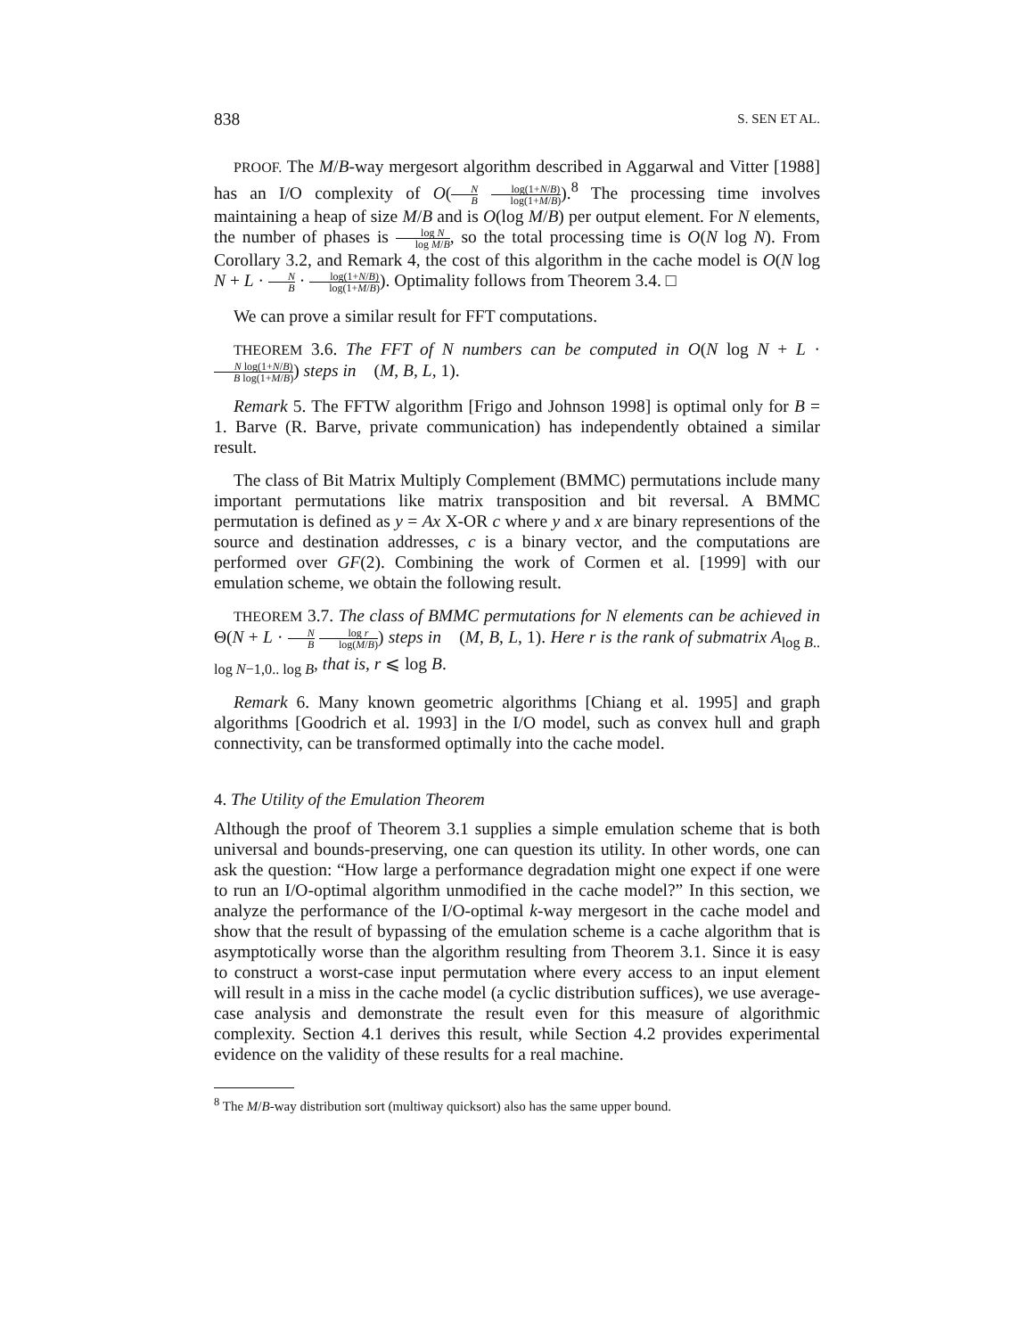838 S. SEN ET AL.
PROOF. The M/B-way mergesort algorithm described in Aggarwal and Vitter [1988] has an I/O complexity of O(N B log(1+N/B) log(1+M/B)).<sup>8</sup> The processing time involves maintaining a heap of size M/B and is O(log M/B) per output element. For N elements, the number of phases is log N log M/B, so the total processing time is O(N log N). From Corollary 3.2, and Remark 4, the cost of this algorithm in the cache model is O(N log N + L · N B · log(1+N/B) log(1+M/B)). Optimality follows from Theorem 3.4. □
We can prove a similar result for FFT computations.
THEOREM 3.6. The FFT of N numbers can be computed in O(N log N + L · N log(1+N/B) B log(1+M/B)) steps in 𝔆(M, B, L, 1).
Remark 5. The FFTW algorithm [Frigo and Johnson 1998] is optimal only for B = 1. Barve (R. Barve, private communication) has independently obtained a similar result.
The class of Bit Matrix Multiply Complement (BMMC) permutations include many important permutations like matrix transposition and bit reversal. A BMMC permutation is defined as y = Ax X-OR c where y and x are binary representions of the source and destination addresses, c is a binary vector, and the computations are performed over GF(2). Combining the work of Cormen et al. [1999] with our emulation scheme, we obtain the following result.
THEOREM 3.7. The class of BMMC permutations for N elements can be achieved in Θ(N + L · N B log r log(M/B)) steps in 𝔆(M, B, L, 1). Here r is the rank of submatrix A<sub>log B.. log N−1,0.. log B</sub>, that is, r ⩽ log B.
Remark 6. Many known geometric algorithms [Chiang et al. 1995] and graph algorithms [Goodrich et al. 1993] in the I/O model, such as convex hull and graph connectivity, can be transformed optimally into the cache model.
4. The Utility of the Emulation Theorem
Although the proof of Theorem 3.1 supplies a simple emulation scheme that is both universal and bounds-preserving, one can question its utility. In other words, one can ask the question: “How large a performance degradation might one expect if one were to run an I/O-optimal algorithm unmodified in the cache model?” In this section, we analyze the performance of the I/O-optimal k-way mergesort in the cache model and show that the result of bypassing of the emulation scheme is a cache algorithm that is asymptotically worse than the algorithm resulting from Theorem 3.1. Since it is easy to construct a worst-case input permutation where every access to an input element will result in a miss in the cache model (a cyclic distribution suffices), we use average-case analysis and demonstrate the result even for this measure of algorithmic complexity. Section 4.1 derives this result, while Section 4.2 provides experimental evidence on the validity of these results for a real machine.
<sup>8</sup> The M/B-way distribution sort (multiway quicksort) also has the same upper bound.